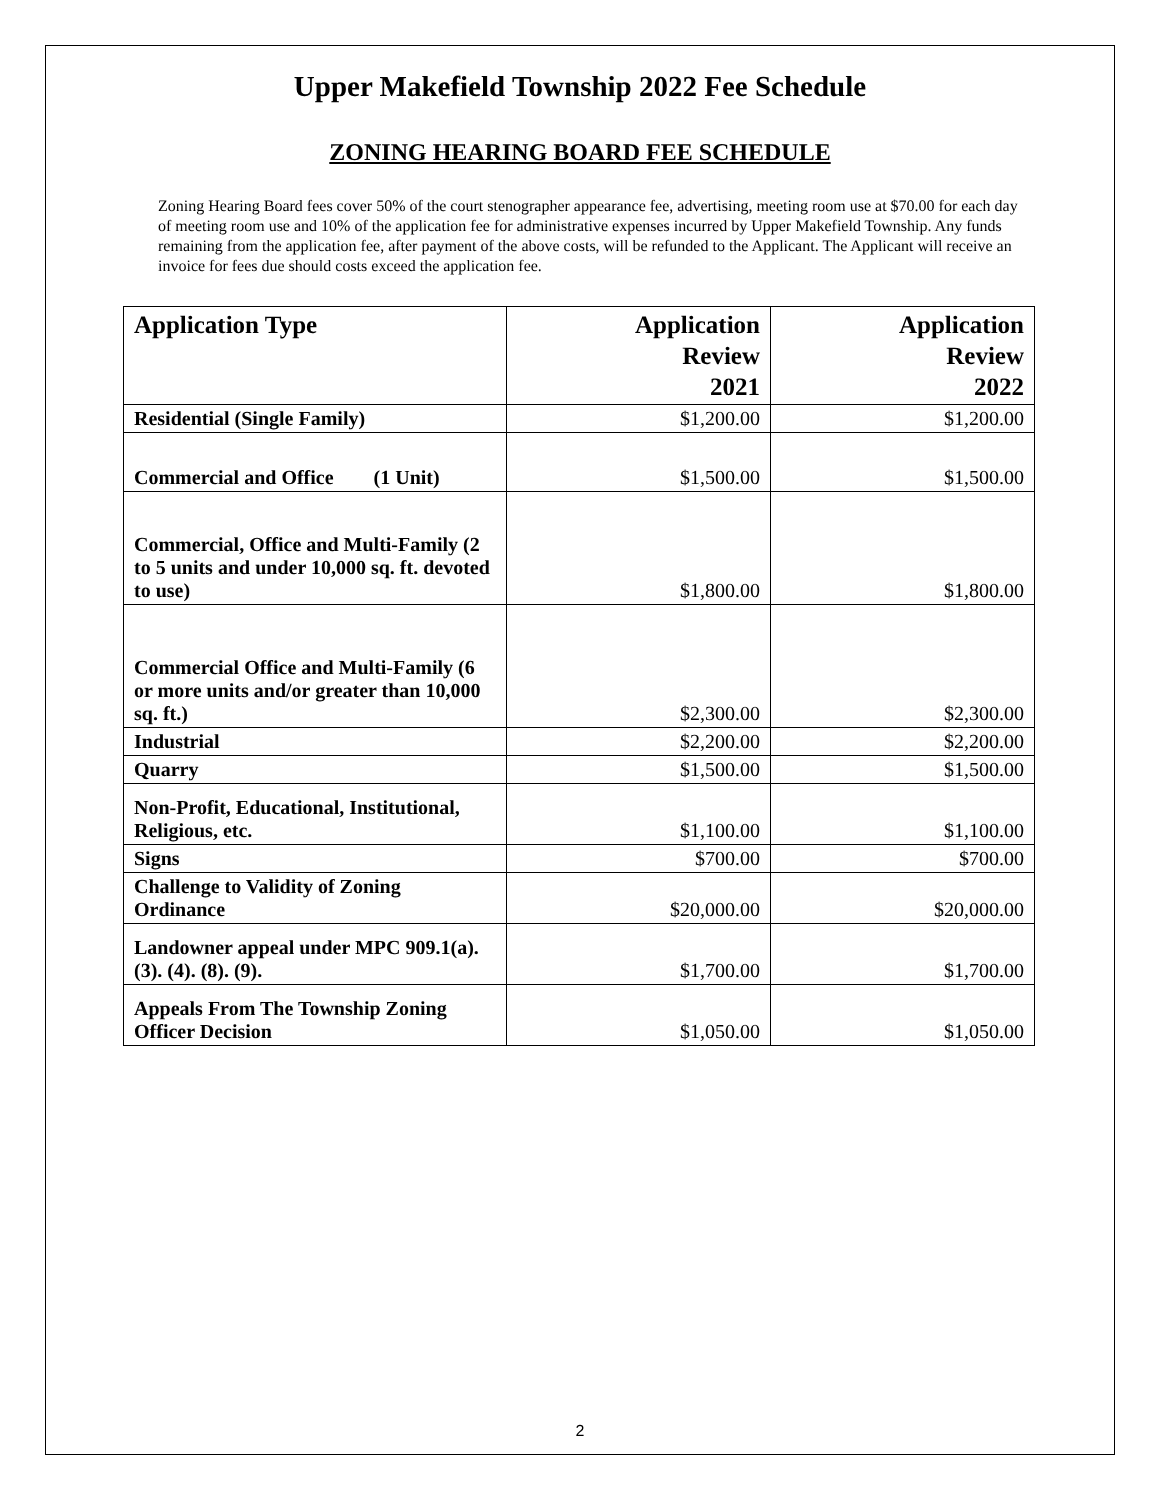Upper Makefield Township 2022 Fee Schedule
ZONING HEARING BOARD FEE SCHEDULE
Zoning Hearing Board fees cover 50% of the court stenographer appearance fee, advertising, meeting room use at $70.00 for each day of meeting room use and 10% of the application fee for administrative expenses incurred by Upper Makefield Township. Any funds remaining from the application fee, after payment of the above costs, will be refunded to the Applicant. The Applicant will receive an invoice for fees due should costs exceed the application fee.
| Application Type | Application Review 2021 | Application Review 2022 |
| --- | --- | --- |
| Residential (Single Family) | $1,200.00 | $1,200.00 |
| Commercial and Office (1 Unit) | $1,500.00 | $1,500.00 |
| Commercial, Office and Multi-Family (2 to 5 units and under 10,000 sq. ft. devoted to use) | $1,800.00 | $1,800.00 |
| Commercial Office and Multi-Family (6 or more units and/or greater than 10,000 sq. ft.) | $2,300.00 | $2,300.00 |
| Industrial | $2,200.00 | $2,200.00 |
| Quarry | $1,500.00 | $1,500.00 |
| Non-Profit, Educational, Institutional, Religious, etc. | $1,100.00 | $1,100.00 |
| Signs | $700.00 | $700.00 |
| Challenge to Validity of Zoning Ordinance | $20,000.00 | $20,000.00 |
| Landowner appeal under MPC 909.1(a). (3). (4). (8). (9). | $1,700.00 | $1,700.00 |
| Appeals From The Township Zoning Officer Decision | $1,050.00 | $1,050.00 |
2